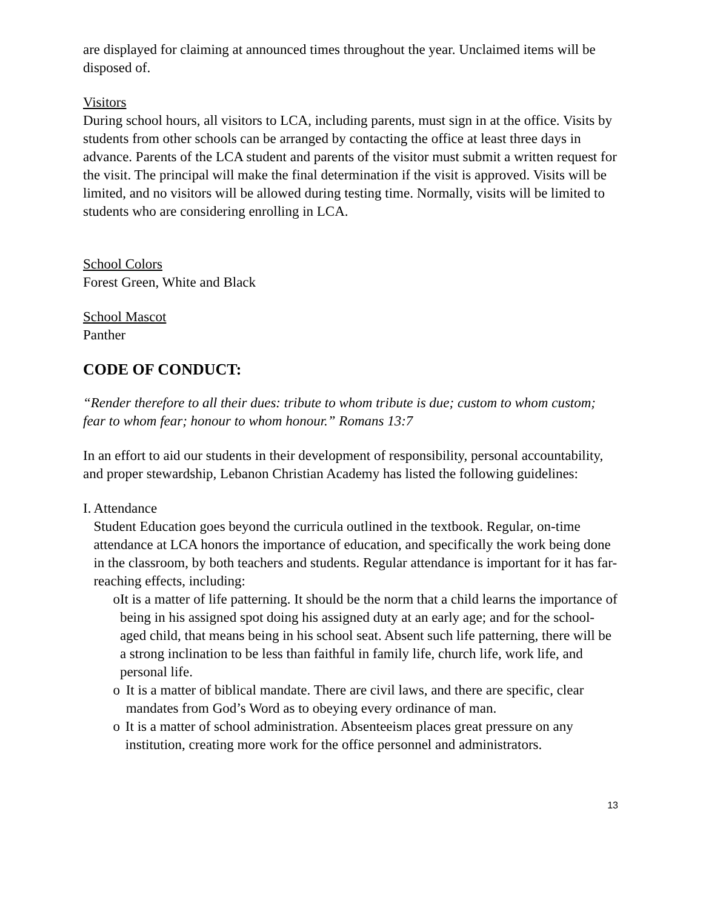are displayed for claiming at announced times throughout the year. Unclaimed items will be disposed of.
Visitors
During school hours, all visitors to LCA, including parents, must sign in at the office. Visits by students from other schools can be arranged by contacting the office at least three days in advance. Parents of the LCA student and parents of the visitor must submit a written request for the visit. The principal will make the final determination if the visit is approved. Visits will be limited, and no visitors will be allowed during testing time. Normally, visits will be limited to students who are considering enrolling in LCA.
School Colors
Forest Green, White and Black
School Mascot
Panther
CODE OF CONDUCT:
“Render therefore to all their dues: tribute to whom tribute is due; custom to whom custom; fear to whom fear; honour to whom honour.” Romans 13:7
In an effort to aid our students in their development of responsibility, personal accountability, and proper stewardship, Lebanon Christian Academy has listed the following guidelines:
I. Attendance
Student Education goes beyond the curricula outlined in the textbook. Regular, on-time attendance at LCA honors the importance of education, and specifically the work being done in the classroom, by both teachers and students. Regular attendance is important for it has far-reaching effects, including:
o It is a matter of life patterning. It should be the norm that a child learns the importance of being in his assigned spot doing his assigned duty at an early age; and for the school-aged child, that means being in his school seat. Absent such life patterning, there will be a strong inclination to be less than faithful in family life, church life, work life, and personal life.
o It is a matter of biblical mandate. There are civil laws, and there are specific, clear mandates from God’s Word as to obeying every ordinance of man.
o It is a matter of school administration. Absenteeism places great pressure on any institution, creating more work for the office personnel and administrators.
13